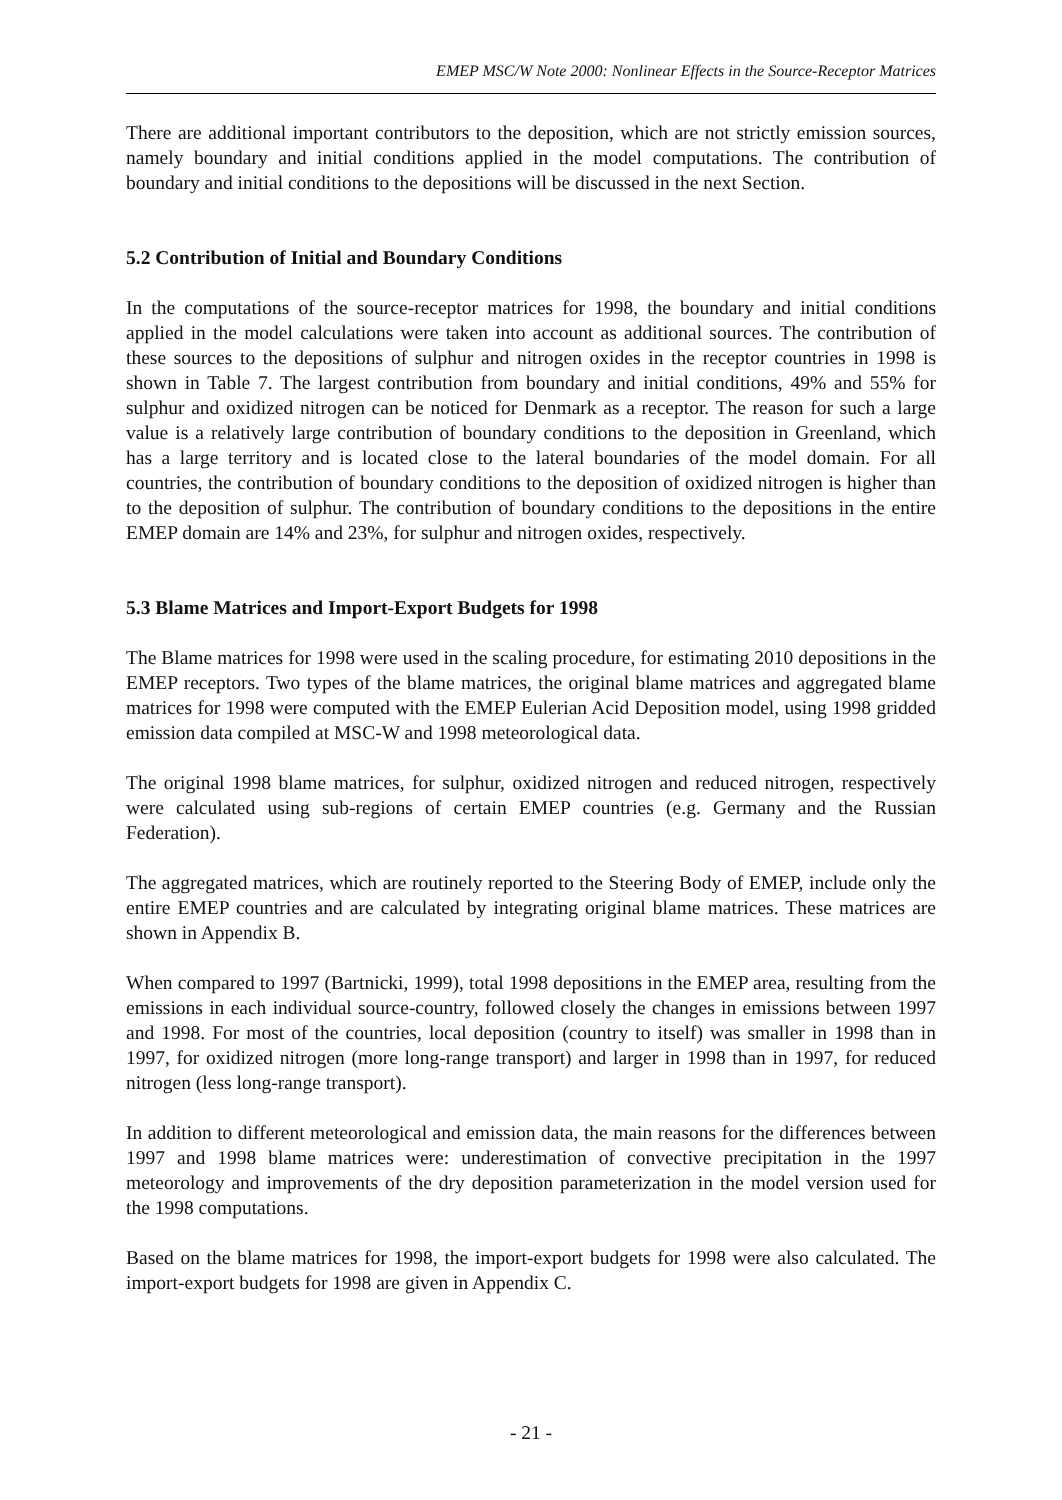EMEP MSC/W Note 2000: Nonlinear Effects in the Source-Receptor Matrices
There are additional important contributors to the deposition, which are not strictly emission sources, namely boundary and initial conditions applied in the model computations. The contribution of boundary and initial conditions to the depositions will be discussed in the next Section.
5.2 Contribution of Initial and Boundary Conditions
In the computations of the source-receptor matrices for 1998, the boundary and initial conditions applied in the model calculations were taken into account as additional sources. The contribution of these sources to the depositions of sulphur and nitrogen oxides in the receptor countries in 1998 is shown in Table 7. The largest contribution from boundary and initial conditions, 49% and 55% for sulphur and oxidized nitrogen can be noticed for Denmark as a receptor. The reason for such a large value is a relatively large contribution of boundary conditions to the deposition in Greenland, which has a large territory and is located close to the lateral boundaries of the model domain. For all countries, the contribution of boundary conditions to the deposition of oxidized nitrogen is higher than to the deposition of sulphur. The contribution of boundary conditions to the depositions in the entire EMEP domain are 14% and 23%, for sulphur and nitrogen oxides, respectively.
5.3 Blame Matrices and Import-Export Budgets for 1998
The Blame matrices for 1998 were used in the scaling procedure, for estimating 2010 depositions in the EMEP receptors. Two types of the blame matrices, the original blame matrices and aggregated blame matrices for 1998 were computed with the EMEP Eulerian Acid Deposition model, using 1998 gridded emission data compiled at MSC-W and 1998 meteorological data.
The original 1998 blame matrices, for sulphur, oxidized nitrogen and reduced nitrogen, respectively were calculated using sub-regions of certain EMEP countries (e.g. Germany and the Russian Federation).
The aggregated matrices, which are routinely reported to the Steering Body of EMEP, include only the entire EMEP countries and are calculated by integrating original blame matrices. These matrices are shown in Appendix B.
When compared to 1997 (Bartnicki, 1999), total 1998 depositions in the EMEP area, resulting from the emissions in each individual source-country, followed closely the changes in emissions between 1997 and 1998. For most of the countries, local deposition (country to itself) was smaller in 1998 than in 1997, for oxidized nitrogen (more long-range transport) and larger in 1998 than in 1997, for reduced nitrogen (less long-range transport).
In addition to different meteorological and emission data, the main reasons for the differences between 1997 and 1998 blame matrices were: underestimation of convective precipitation in the 1997 meteorology and improvements of the dry deposition parameterization in the model version used for the 1998 computations.
Based on the blame matrices for 1998, the import-export budgets for 1998 were also calculated. The import-export budgets for 1998 are given in Appendix C.
- 21 -